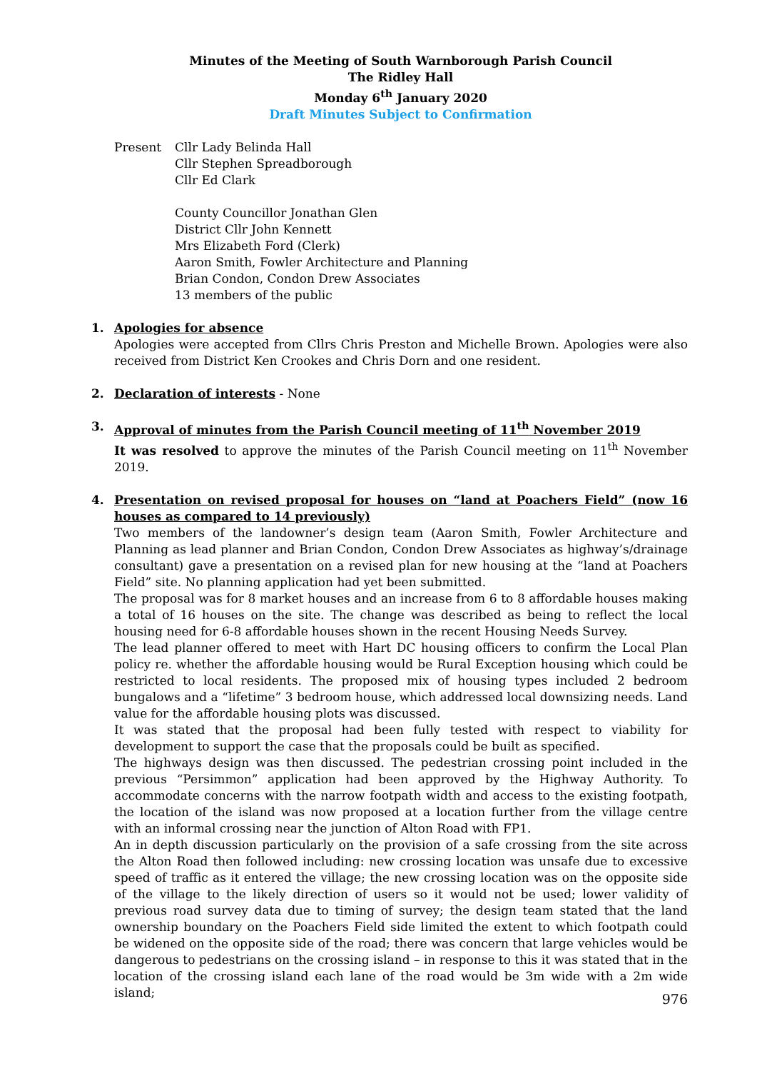Minutes of the Meeting of South Warnborough Parish Council
The Ridley Hall
Monday 6<sup>th</sup> January 2020
Draft Minutes Subject to Confirmation
Present Cllr Lady Belinda Hall
Cllr Stephen Spreadborough
Cllr Ed Clark
County Councillor Jonathan Glen
District Cllr John Kennett
Mrs Elizabeth Ford (Clerk)
Aaron Smith, Fowler Architecture and Planning
Brian Condon, Condon Drew Associates
13 members of the public
1. Apologies for absence
Apologies were accepted from Cllrs Chris Preston and Michelle Brown. Apologies were also received from District Ken Crookes and Chris Dorn and one resident.
2. Declaration of interests - None
3. Approval of minutes from the Parish Council meeting of 11<sup>th</sup> November 2019
It was resolved to approve the minutes of the Parish Council meeting on 11<sup>th</sup> November 2019.
4. Presentation on revised proposal for houses on “land at Poachers Field” (now 16 houses as compared to 14 previously)
Two members of the landowner’s design team (Aaron Smith, Fowler Architecture and Planning as lead planner and Brian Condon, Condon Drew Associates as highway’s/drainage consultant) gave a presentation on a revised plan for new housing at the “land at Poachers Field” site. No planning application had yet been submitted.
The proposal was for 8 market houses and an increase from 6 to 8 affordable houses making a total of 16 houses on the site. The change was described as being to reflect the local housing need for 6-8 affordable houses shown in the recent Housing Needs Survey.
The lead planner offered to meet with Hart DC housing officers to confirm the Local Plan policy re. whether the affordable housing would be Rural Exception housing which could be restricted to local residents. The proposed mix of housing types included 2 bedroom bungalows and a “lifetime” 3 bedroom house, which addressed local downsizing needs. Land value for the affordable housing plots was discussed.
It was stated that the proposal had been fully tested with respect to viability for development to support the case that the proposals could be built as specified.
The highways design was then discussed. The pedestrian crossing point included in the previous “Persimmon” application had been approved by the Highway Authority. To accommodate concerns with the narrow footpath width and access to the existing footpath, the location of the island was now proposed at a location further from the village centre with an informal crossing near the junction of Alton Road with FP1.
An in depth discussion particularly on the provision of a safe crossing from the site across the Alton Road then followed including: new crossing location was unsafe due to excessive speed of traffic as it entered the village; the new crossing location was on the opposite side of the village to the likely direction of users so it would not be used; lower validity of previous road survey data due to timing of survey; the design team stated that the land ownership boundary on the Poachers Field side limited the extent to which footpath could be widened on the opposite side of the road; there was concern that large vehicles would be dangerous to pedestrians on the crossing island – in response to this it was stated that in the location of the crossing island each lane of the road would be 3m wide with a 2m wide island;
976